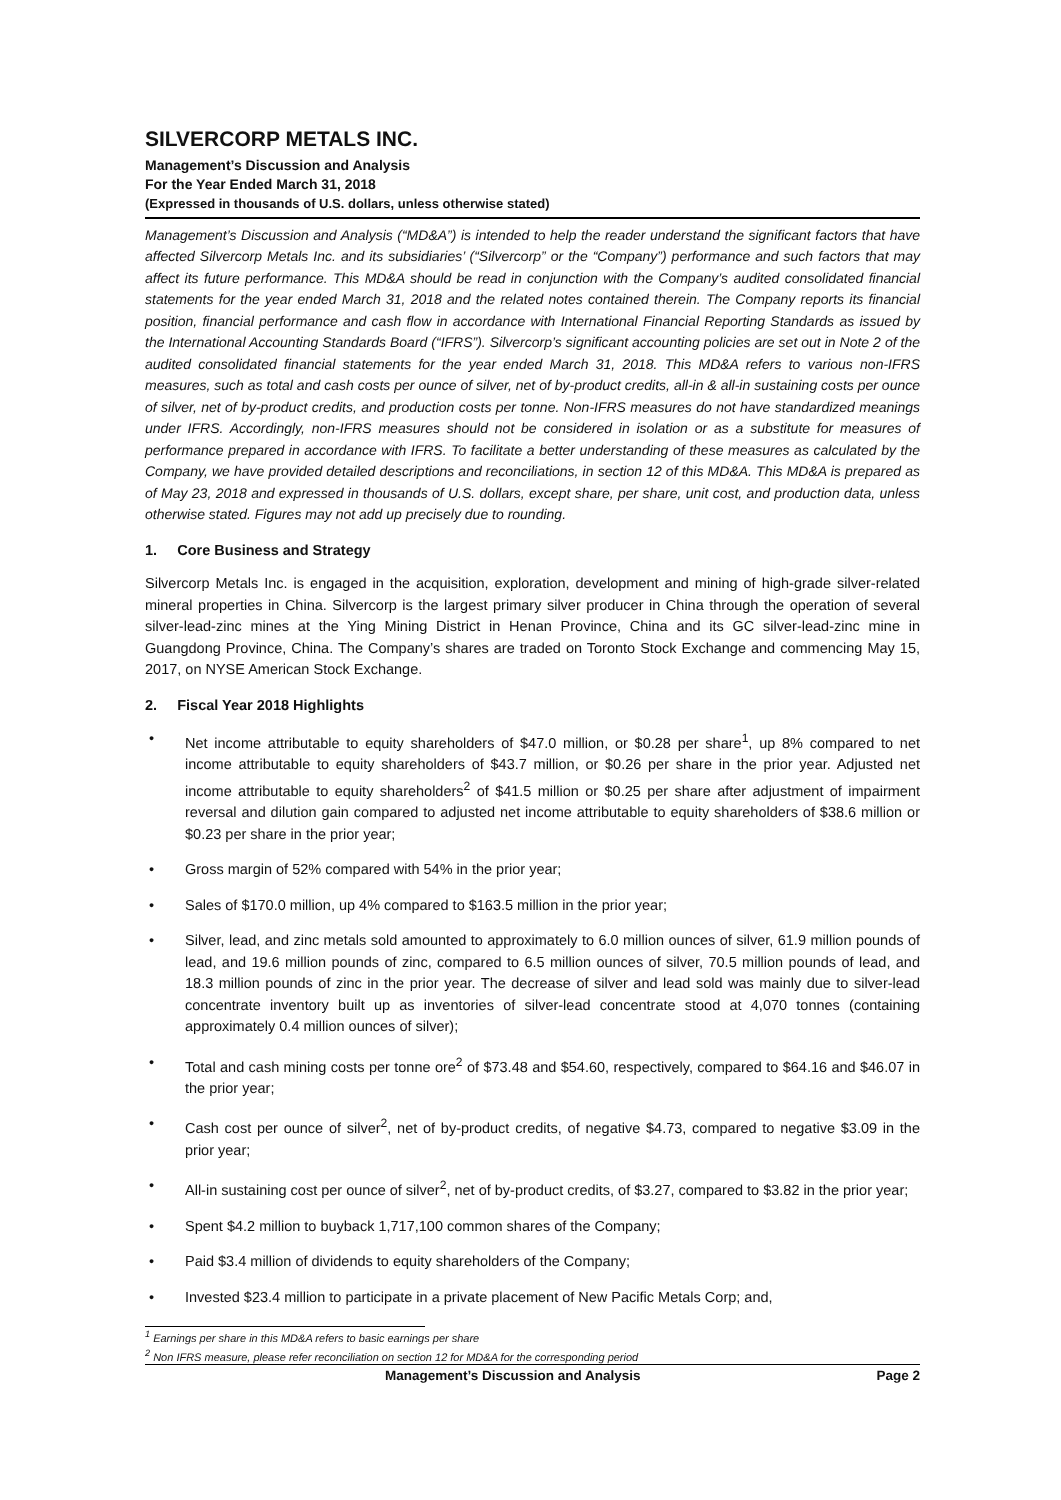SILVERCORP METALS INC.
Management’s Discussion and Analysis
For the Year Ended March 31, 2018
(Expressed in thousands of U.S. dollars, unless otherwise stated)
Management’s Discussion and Analysis (“MD&A”) is intended to help the reader understand the significant factors that have affected Silvercorp Metals Inc. and its subsidiaries’ (“Silvercorp” or the “Company”) performance and such factors that may affect its future performance. This MD&A should be read in conjunction with the Company’s audited consolidated financial statements for the year ended March 31, 2018 and the related notes contained therein. The Company reports its financial position, financial performance and cash flow in accordance with International Financial Reporting Standards as issued by the International Accounting Standards Board (“IFRS”). Silvercorp’s significant accounting policies are set out in Note 2 of the audited consolidated financial statements for the year ended March 31, 2018. This MD&A refers to various non-IFRS measures, such as total and cash costs per ounce of silver, net of by-product credits, all-in & all-in sustaining costs per ounce of silver, net of by-product credits, and production costs per tonne. Non-IFRS measures do not have standardized meanings under IFRS. Accordingly, non-IFRS measures should not be considered in isolation or as a substitute for measures of performance prepared in accordance with IFRS. To facilitate a better understanding of these measures as calculated by the Company, we have provided detailed descriptions and reconciliations, in section 12 of this MD&A. This MD&A is prepared as of May 23, 2018 and expressed in thousands of U.S. dollars, except share, per share, unit cost, and production data, unless otherwise stated. Figures may not add up precisely due to rounding.
1. Core Business and Strategy
Silvercorp Metals Inc. is engaged in the acquisition, exploration, development and mining of high-grade silver-related mineral properties in China. Silvercorp is the largest primary silver producer in China through the operation of several silver-lead-zinc mines at the Ying Mining District in Henan Province, China and its GC silver-lead-zinc mine in Guangdong Province, China. The Company’s shares are traded on Toronto Stock Exchange and commencing May 15, 2017, on NYSE American Stock Exchange.
2. Fiscal Year 2018 Highlights
• Net income attributable to equity shareholders of $47.0 million, or $0.28 per share<sup>1</sup>, up 8% compared to net income attributable to equity shareholders of $43.7 million, or $0.26 per share in the prior year. Adjusted net income attributable to equity shareholders<sup>2</sup> of $41.5 million or $0.25 per share after adjustment of impairment reversal and dilution gain compared to adjusted net income attributable to equity shareholders of $38.6 million or $0.23 per share in the prior year;
• Gross margin of 52% compared with 54% in the prior year;
• Sales of $170.0 million, up 4% compared to $163.5 million in the prior year;
• Silver, lead, and zinc metals sold amounted to approximately to 6.0 million ounces of silver, 61.9 million pounds of lead, and 19.6 million pounds of zinc, compared to 6.5 million ounces of silver, 70.5 million pounds of lead, and 18.3 million pounds of zinc in the prior year. The decrease of silver and lead sold was mainly due to silver-lead concentrate inventory built up as inventories of silver-lead concentrate stood at 4,070 tonnes (containing approximately 0.4 million ounces of silver);
• Total and cash mining costs per tonne ore<sup>2</sup> of $73.48 and $54.60, respectively, compared to $64.16 and $46.07 in the prior year;
• Cash cost per ounce of silver<sup>2</sup>, net of by-product credits, of negative $4.73, compared to negative $3.09 in the prior year;
• All-in sustaining cost per ounce of silver<sup>2</sup>, net of by-product credits, of $3.27, compared to $3.82 in the prior year;
• Spent $4.2 million to buyback 1,717,100 common shares of the Company;
• Paid $3.4 million of dividends to equity shareholders of the Company;
• Invested $23.4 million to participate in a private placement of New Pacific Metals Corp; and,
<sup>1</sup> Earnings per share in this MD&A refers to basic earnings per share
<sup>2</sup> Non IFRS measure, please refer reconciliation on section 12 for MD&A for the corresponding period
Management’s Discussion and Analysis Page 2